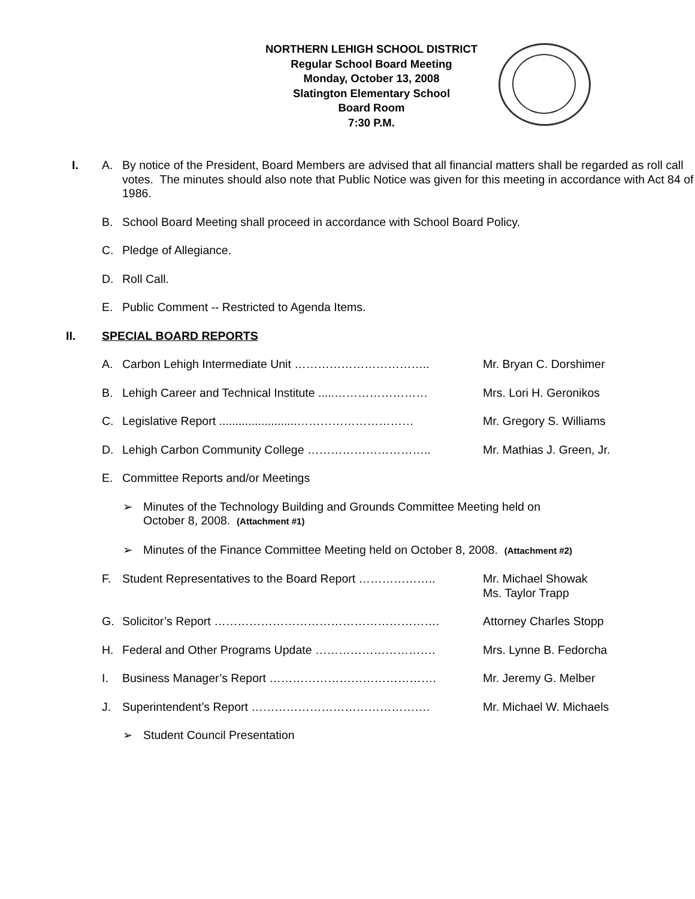NORTHERN LEHIGH SCHOOL DISTRICT
Regular School Board Meeting
Monday, October 13, 2008
Slatington Elementary School
Board Room
7:30 P.M.
I. A. By notice of the President, Board Members are advised that all financial matters shall be regarded as roll call votes. The minutes should also note that Public Notice was given for this meeting in accordance with Act 84 of 1986.
B. School Board Meeting shall proceed in accordance with School Board Policy.
C. Pledge of Allegiance.
D. Roll Call.
E. Public Comment -- Restricted to Agenda Items.
II. SPECIAL BOARD REPORTS
A. Carbon Lehigh Intermediate Unit …………………………….. Mr. Bryan C. Dorshimer
B. Lehigh Career and Technical Institute .....…………………… Mrs. Lori H. Geronikos
C. Legislative Report ........................………………………… Mr. Gregory S. Williams
D. Lehigh Carbon Community College ………………………….. Mr. Mathias J. Green, Jr.
E. Committee Reports and/or Meetings
➢ Minutes of the Technology Building and Grounds Committee Meeting held on
October 8, 2008. (Attachment #1)
➢ Minutes of the Finance Committee Meeting held on October 8, 2008. (Attachment #2)
F. Student Representatives to the Board Report ……………….. Mr. Michael Showak
Ms. Taylor Trapp
G. Solicitor’s Report …………………………………………………. Attorney Charles Stopp
H. Federal and Other Programs Update …………………………. Mrs. Lynne B. Fedorcha
I. Business Manager’s Report ……………………………………. Mr. Jeremy G. Melber
J. Superintendent’s Report ………………………………………. Mr. Michael W. Michaels
➢ Student Council Presentation